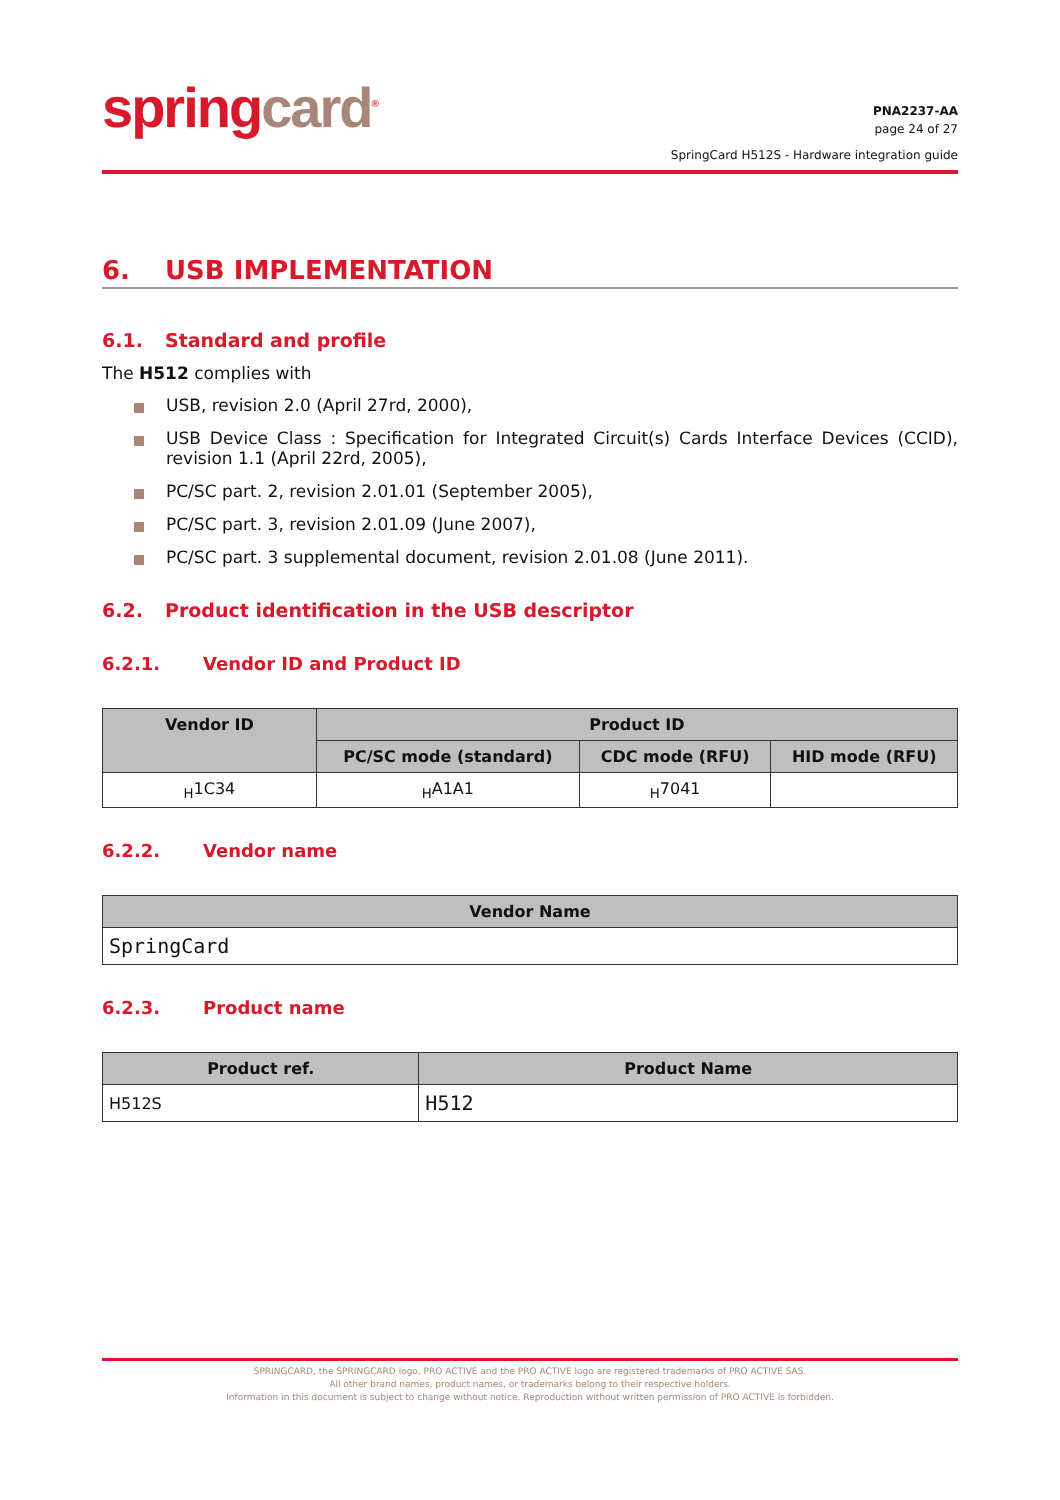springcard<sup>®</sup>
PNA2237-AA
page 24 of 27
SpringCard H512S - Hardware integration guide
6. USB IMPLEMENTATION
6.1. Standard and profile
The H512 complies with
USB, revision 2.0 (April 27rd, 2000),
USB Device Class : Specification for Integrated Circuit(s) Cards Interface Devices (CCID), revision 1.1 (April 22rd, 2005),
PC/SC part. 2, revision 2.01.01 (September 2005),
PC/SC part. 3, revision 2.01.09 (June 2007),
PC/SC part. 3 supplemental document, revision 2.01.08 (June 2011).
6.2. Product identification in the USB descriptor
6.2.1. Vendor ID and Product ID
| Vendor ID | Product ID | | |
| --- | --- | --- | --- |
| | PC/SC mode (standard) | CDC mode (RFU) | HID mode (RFU) |
| <sub>H</sub>1C34 | <sub>H</sub>A1A1 | <sub>H</sub>7041 | |
6.2.2. Vendor name
| Vendor Name |
| --- |
| SpringCard |
6.2.3. Product name
| Product ref. | Product Name |
| --- | --- |
| H512S | H512 |
SPRINGCARD, the SPRINGCARD logo, PRO ACTIVE and the PRO ACTIVE logo are registered trademarks of PRO ACTIVE SAS.
All other brand names, product names, or trademarks belong to their respective holders.
Information in this document is subject to change without notice. Reproduction without written permission of PRO ACTIVE is forbidden.